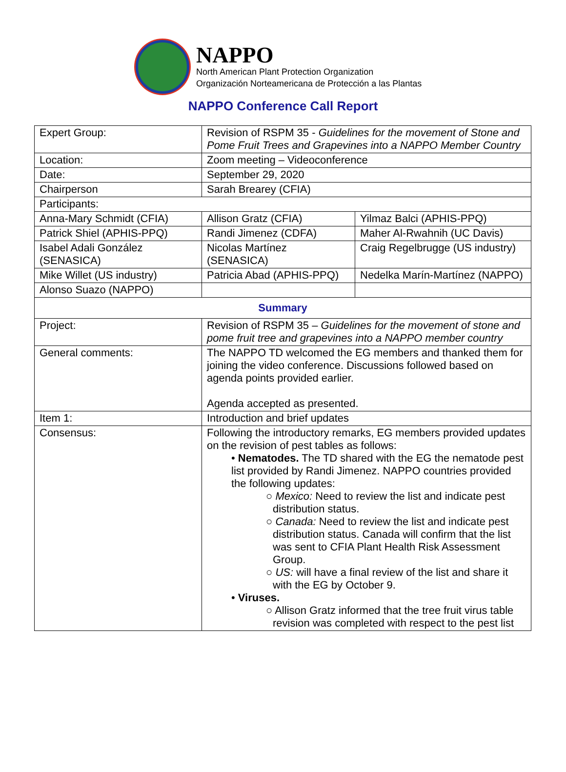NAPPO
North American Plant Protection Organization
Organización Norteamericana de Protección a las Plantas
NAPPO Conference Call Report
| Expert Group: | Revision of RSPM 35 - Guidelines for the movement of Stone and Pome Fruit Trees and Grapevines into a NAPPO Member Country | |
| Location: | Zoom meeting – Videoconference | |
| Date: | September 29, 2020 | |
| Chairperson | Sarah Brearey (CFIA) | |
| Participants: | | |
| Anna-Mary Schmidt (CFIA) | Allison Gratz (CFIA) | Yilmaz Balci (APHIS-PPQ) |
| Patrick Shiel (APHIS-PPQ) | Randi Jimenez (CDFA) | Maher Al-Rwahnih (UC Davis) |
| Isabel Adali González (SENASICA) | Nicolas Martínez (SENASICA) | Craig Regelbrugge (US industry) |
| Mike Willet (US industry) | Patricia Abad (APHIS-PPQ) | Nedelka Marín-Martínez (NAPPO) |
| Alonso Suazo (NAPPO) | | |
| Summary | | |
| Project: | Revision of RSPM 35 – Guidelines for the movement of stone and pome fruit tree and grapevines into a NAPPO member country | |
| General comments: | The NAPPO TD welcomed the EG members and thanked them for joining the video conference. Discussions followed based on agenda points provided earlier. Agenda accepted as presented. | |
| Item 1: | Introduction and brief updates | |
| Consensus: | Following the introductory remarks, EG members provided updates on the revision of pest tables as follows: • Nematodes. The TD shared with the EG the nematode pest list provided by Randi Jimenez. NAPPO countries provided the following updates: ○ Mexico: Need to review the list and indicate pest distribution status. ○ Canada: Need to review the list and indicate pest distribution status. Canada will confirm that the list was sent to CFIA Plant Health Risk Assessment Group. ○ US: will have a final review of the list and share it with the EG by October 9. • Viruses. ○ Allison Gratz informed that the tree fruit virus table revision was completed with respect to the pest list | |